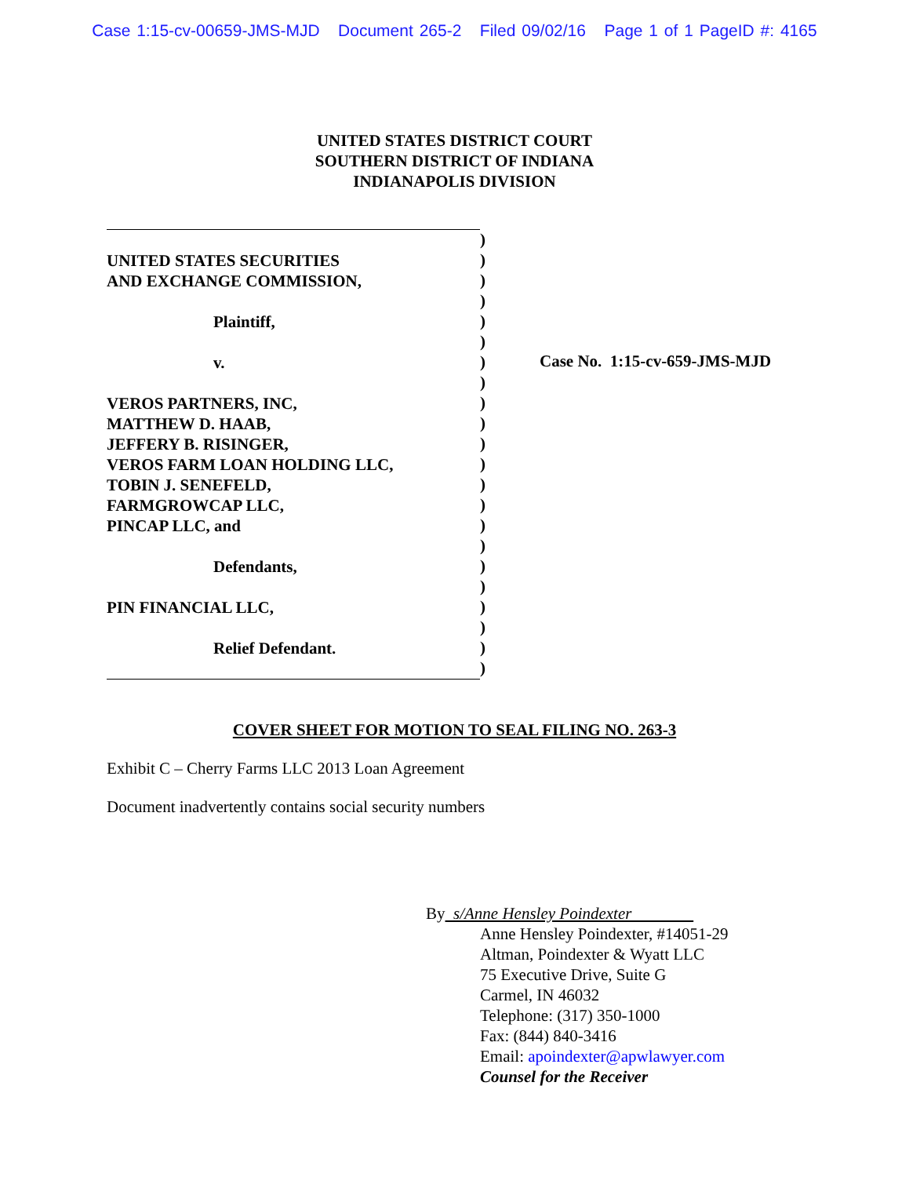Case 1:15-cv-00659-JMS-MJD Document 265-2 Filed 09/02/16 Page 1 of 1 PageID #: 4165
UNITED STATES DISTRICT COURT
SOUTHERN DISTRICT OF INDIANA
INDIANAPOLIS DIVISION
UNITED STATES SECURITIES
AND EXCHANGE COMMISSION,
Plaintiff,
v.
VEROS PARTNERS, INC,
MATTHEW D. HAAB,
JEFFERY B. RISINGER,
VEROS FARM LOAN HOLDING LLC,
TOBIN J. SENEFELD,
FARMGROWCAP LLC,
PINCAP LLC, and
Defendants,
PIN FINANCIAL LLC,
Relief Defendant.
)
)
)
)
)
)
)
)
)
)
)
)
)
)
)
)
)
)
)
)
)
)
Case No. 1:15-cv-659-JMS-MJD
COVER SHEET FOR MOTION TO SEAL FILING NO. 263-3
Exhibit C – Cherry Farms LLC 2013 Loan Agreement
Document inadvertently contains social security numbers
By s/Anne Hensley Poindexter
Anne Hensley Poindexter, #14051-29
Altman, Poindexter & Wyatt LLC
75 Executive Drive, Suite G
Carmel, IN 46032
Telephone: (317) 350-1000
Fax: (844) 840-3416
Email: apoindexter@apwlawyer.com
Counsel for the Receiver